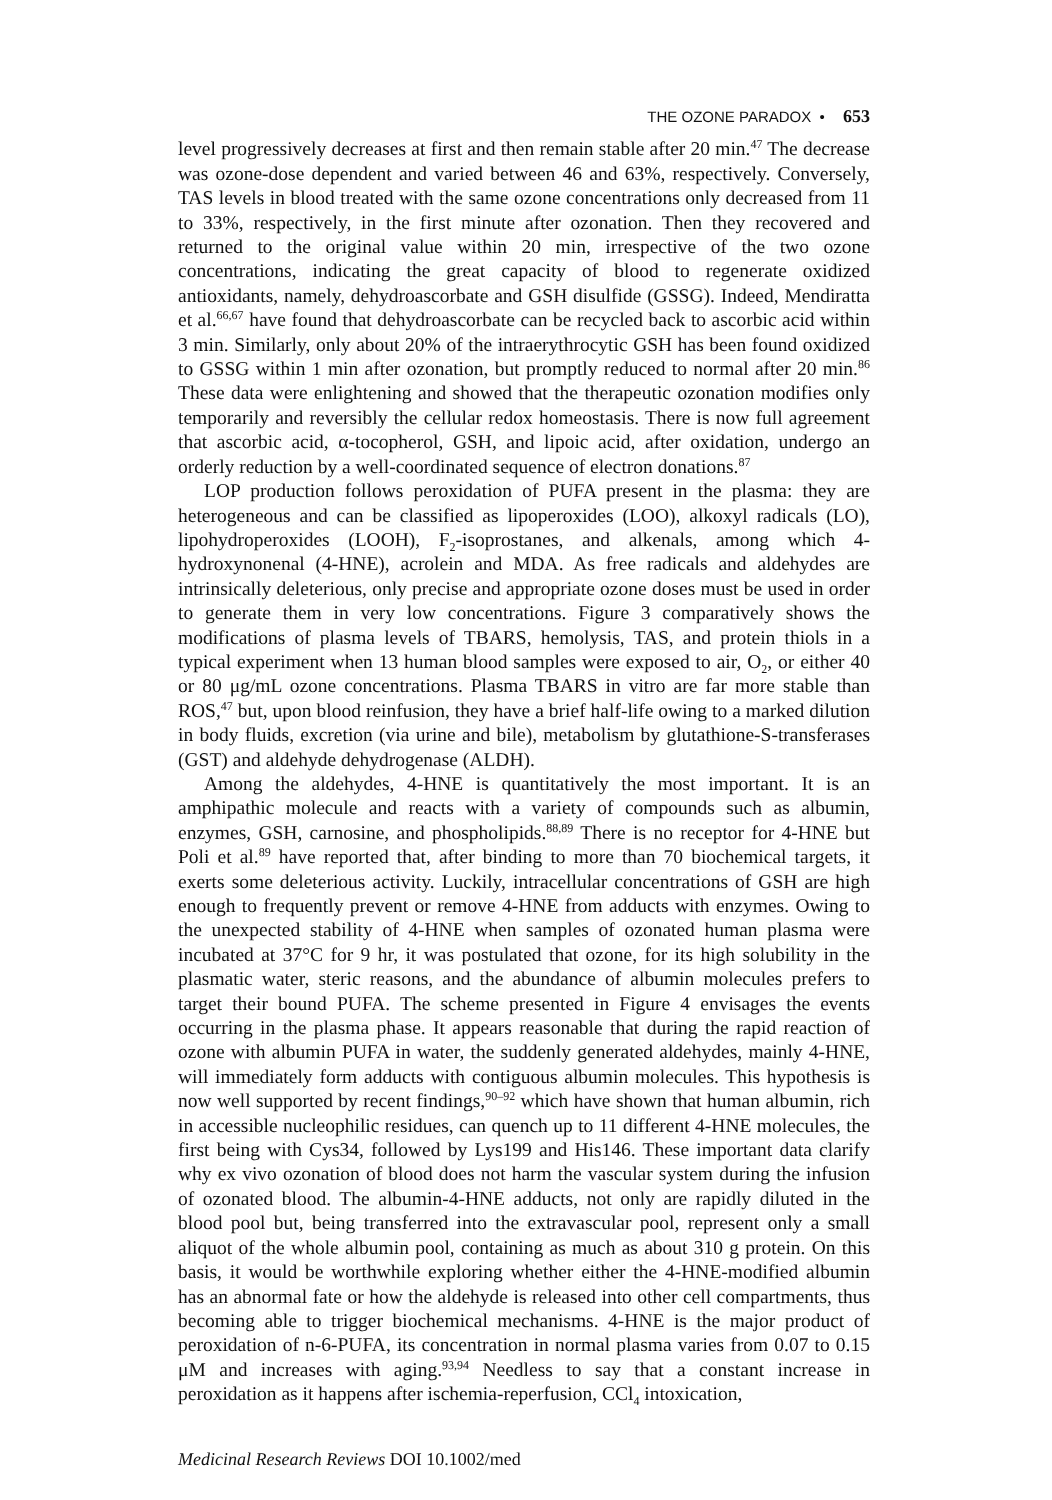THE OZONE PARADOX • 653
level progressively decreases at first and then remain stable after 20 min.<sup>47</sup> The decrease was ozone-dose dependent and varied between 46 and 63%, respectively. Conversely, TAS levels in blood treated with the same ozone concentrations only decreased from 11 to 33%, respectively, in the first minute after ozonation. Then they recovered and returned to the original value within 20 min, irrespective of the two ozone concentrations, indicating the great capacity of blood to regenerate oxidized antioxidants, namely, dehydroascorbate and GSH disulfide (GSSG). Indeed, Mendiratta et al.<sup>66,67</sup> have found that dehydroascorbate can be recycled back to ascorbic acid within 3 min. Similarly, only about 20% of the intraerythrocytic GSH has been found oxidized to GSSG within 1 min after ozonation, but promptly reduced to normal after 20 min.<sup>86</sup> These data were enlightening and showed that the therapeutic ozonation modifies only temporarily and reversibly the cellular redox homeostasis. There is now full agreement that ascorbic acid, α-tocopherol, GSH, and lipoic acid, after oxidation, undergo an orderly reduction by a well-coordinated sequence of electron donations.<sup>87</sup>
LOP production follows peroxidation of PUFA present in the plasma: they are heterogeneous and can be classified as lipoperoxides (LOO), alkoxyl radicals (LO), lipohydroperoxides (LOOH), F<sub>2</sub>-isoprostanes, and alkenals, among which 4-hydroxynonenal (4-HNE), acrolein and MDA. As free radicals and aldehydes are intrinsically deleterious, only precise and appropriate ozone doses must be used in order to generate them in very low concentrations. Figure 3 comparatively shows the modifications of plasma levels of TBARS, hemolysis, TAS, and protein thiols in a typical experiment when 13 human blood samples were exposed to air, O<sub>2</sub>, or either 40 or 80 μg/mL ozone concentrations. Plasma TBARS in vitro are far more stable than ROS,<sup>47</sup> but, upon blood reinfusion, they have a brief half-life owing to a marked dilution in body fluids, excretion (via urine and bile), metabolism by glutathione-S-transferases (GST) and aldehyde dehydrogenase (ALDH).
Among the aldehydes, 4-HNE is quantitatively the most important. It is an amphipathic molecule and reacts with a variety of compounds such as albumin, enzymes, GSH, carnosine, and phospholipids.<sup>88,89</sup> There is no receptor for 4-HNE but Poli et al.<sup>89</sup> have reported that, after binding to more than 70 biochemical targets, it exerts some deleterious activity. Luckily, intracellular concentrations of GSH are high enough to frequently prevent or remove 4-HNE from adducts with enzymes. Owing to the unexpected stability of 4-HNE when samples of ozonated human plasma were incubated at 37°C for 9 hr, it was postulated that ozone, for its high solubility in the plasmatic water, steric reasons, and the abundance of albumin molecules prefers to target their bound PUFA. The scheme presented in Figure 4 envisages the events occurring in the plasma phase. It appears reasonable that during the rapid reaction of ozone with albumin PUFA in water, the suddenly generated aldehydes, mainly 4-HNE, will immediately form adducts with contiguous albumin molecules. This hypothesis is now well supported by recent findings,<sup>90–92</sup> which have shown that human albumin, rich in accessible nucleophilic residues, can quench up to 11 different 4-HNE molecules, the first being with Cys34, followed by Lys199 and His146. These important data clarify why ex vivo ozonation of blood does not harm the vascular system during the infusion of ozonated blood. The albumin-4-HNE adducts, not only are rapidly diluted in the blood pool but, being transferred into the extravascular pool, represent only a small aliquot of the whole albumin pool, containing as much as about 310 g protein. On this basis, it would be worthwhile exploring whether either the 4-HNE-modified albumin has an abnormal fate or how the aldehyde is released into other cell compartments, thus becoming able to trigger biochemical mechanisms. 4-HNE is the major product of peroxidation of n-6-PUFA, its concentration in normal plasma varies from 0.07 to 0.15 μM and increases with aging.<sup>93,94</sup> Needless to say that a constant increase in peroxidation as it happens after ischemia-reperfusion, CCl<sub>4</sub> intoxication,
Medicinal Research Reviews DOI 10.1002/med